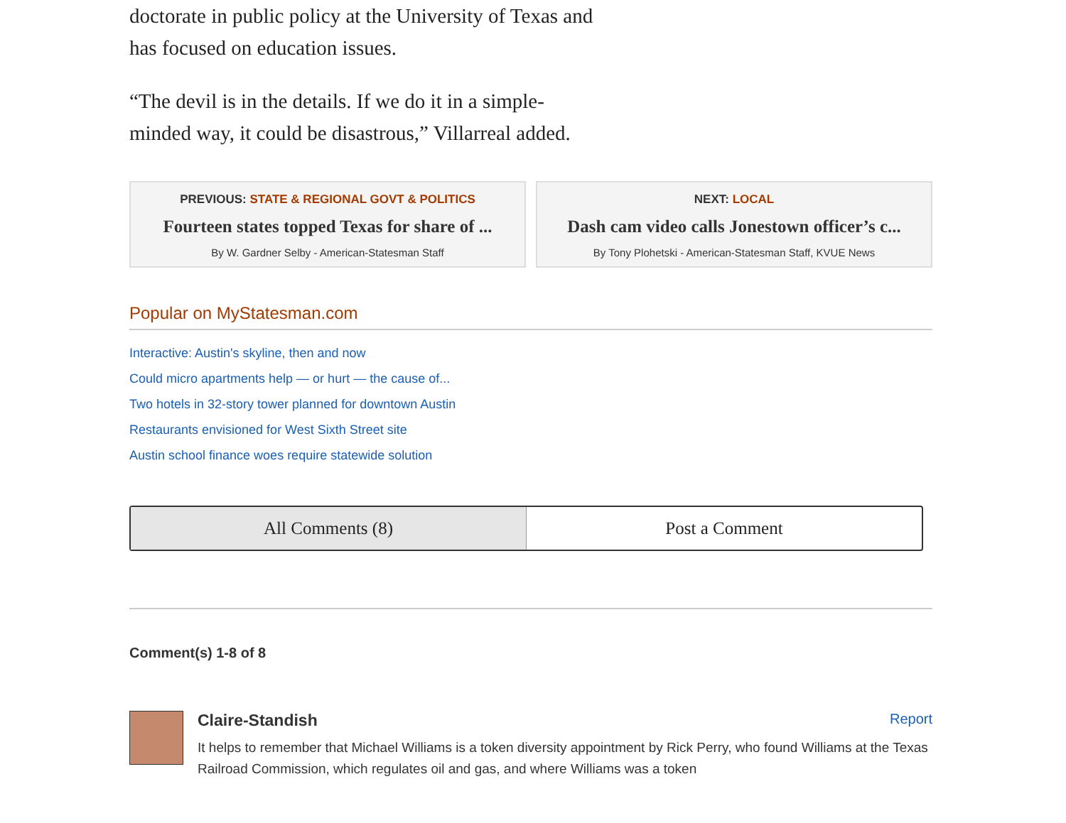doctorate in public policy at the University of Texas and has focused on education issues.
“The devil is in the details. If we do it in a simple-minded way, it could be disastrous,” Villarreal added.
PREVIOUS: STATE & REGIONAL GOVT & POLITICS
Fourteen states topped Texas for share of ...
By W. Gardner Selby - American-Statesman Staff
NEXT: LOCAL
Dash cam video calls Jonestown officer’s c...
By Tony Plohetski - American-Statesman Staff, KVUE News
Popular on MyStatesman.com
Interactive: Austin's skyline, then and now
Could micro apartments help — or hurt — the cause of...
Two hotels in 32-story tower planned for downtown Austin
Restaurants envisioned for West Sixth Street site
Austin school finance woes require statewide solution
All Comments (8) Post a Comment
Comment(s) 1-8 of 8
Claire-Standish Report
It helps to remember that Michael Williams is a token diversity appointment by Rick Perry, who found Williams at the Texas Railroad Commission, which regulates oil and gas, and where Williams was a token